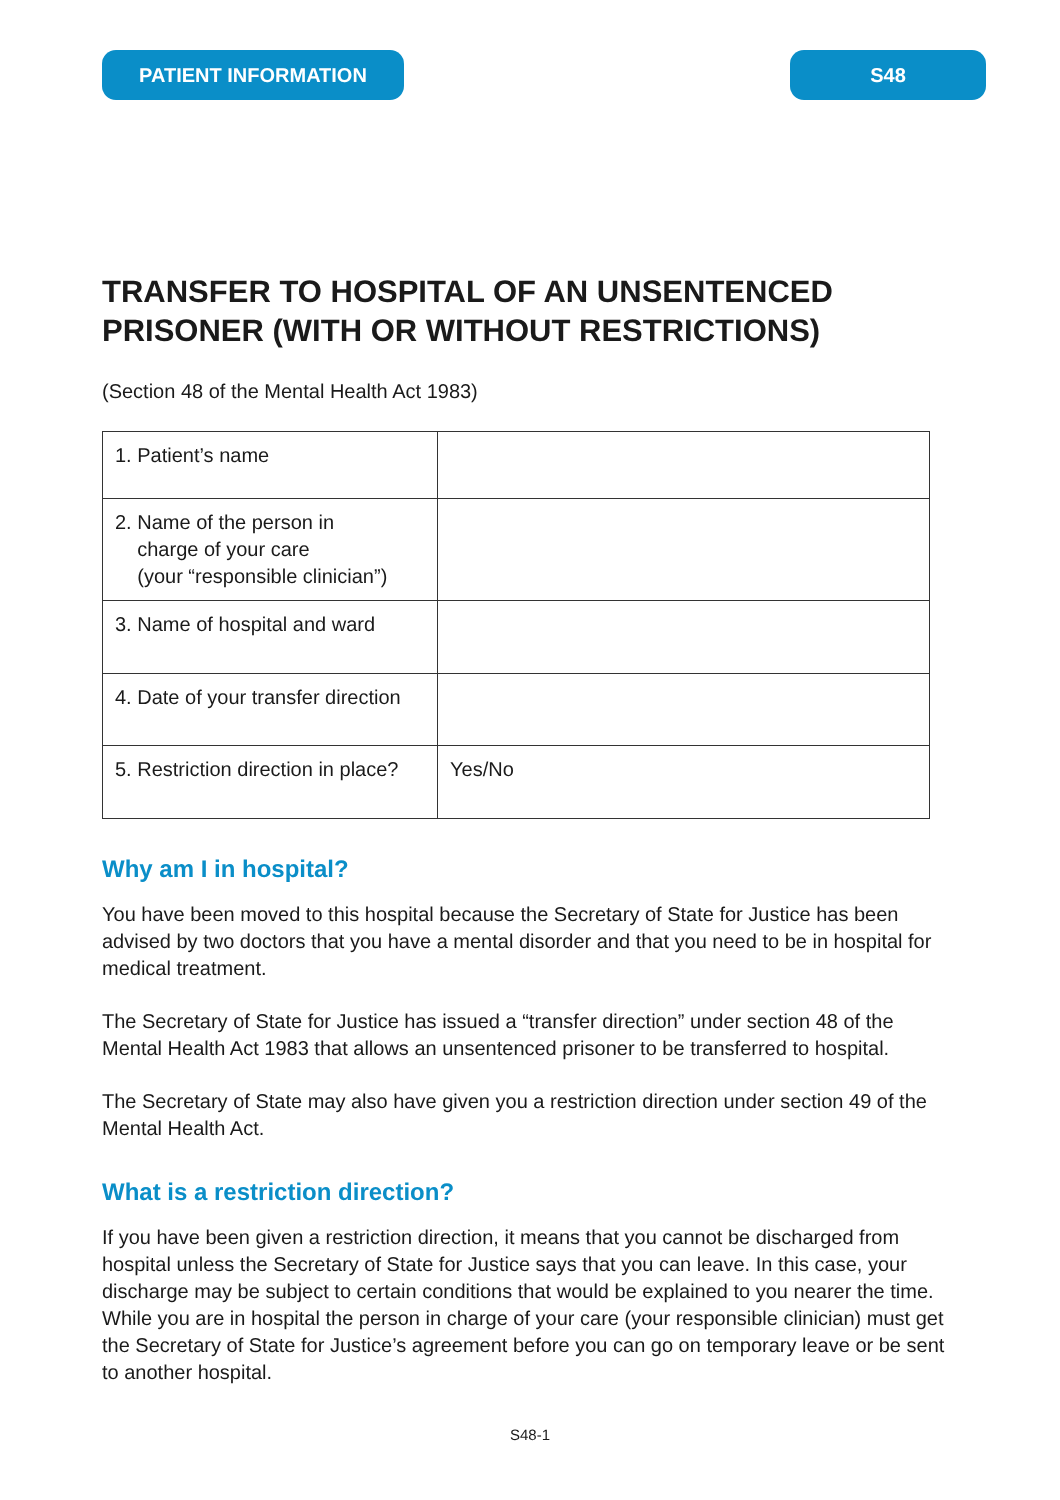PATIENT INFORMATION S48
TRANSFER TO HOSPITAL OF AN UNSENTENCED PRISONER (WITH OR WITHOUT RESTRICTIONS)
(Section 48 of the Mental Health Act 1983)
| 1. Patient’s name | |
| 2. Name of the person in charge of your care (your “responsible clinician”) | |
| 3. Name of hospital and ward | |
| 4. Date of your transfer direction | |
| 5. Restriction direction in place? | Yes/No |
Why am I in hospital?
You have been moved to this hospital because the Secretary of State for Justice has been advised by two doctors that you have a mental disorder and that you need to be in hospital for medical treatment.
The Secretary of State for Justice has issued a “transfer direction” under section 48 of the Mental Health Act 1983 that allows an unsentenced prisoner to be transferred to hospital.
The Secretary of State may also have given you a restriction direction under section 49 of the Mental Health Act.
What is a restriction direction?
If you have been given a restriction direction, it means that you cannot be discharged from hospital unless the Secretary of State for Justice says that you can leave. In this case, your discharge may be subject to certain conditions that would be explained to you nearer the time. While you are in hospital the person in charge of your care (your responsible clinician) must get the Secretary of State for Justice’s agreement before you can go on temporary leave or be sent to another hospital.
S48-1